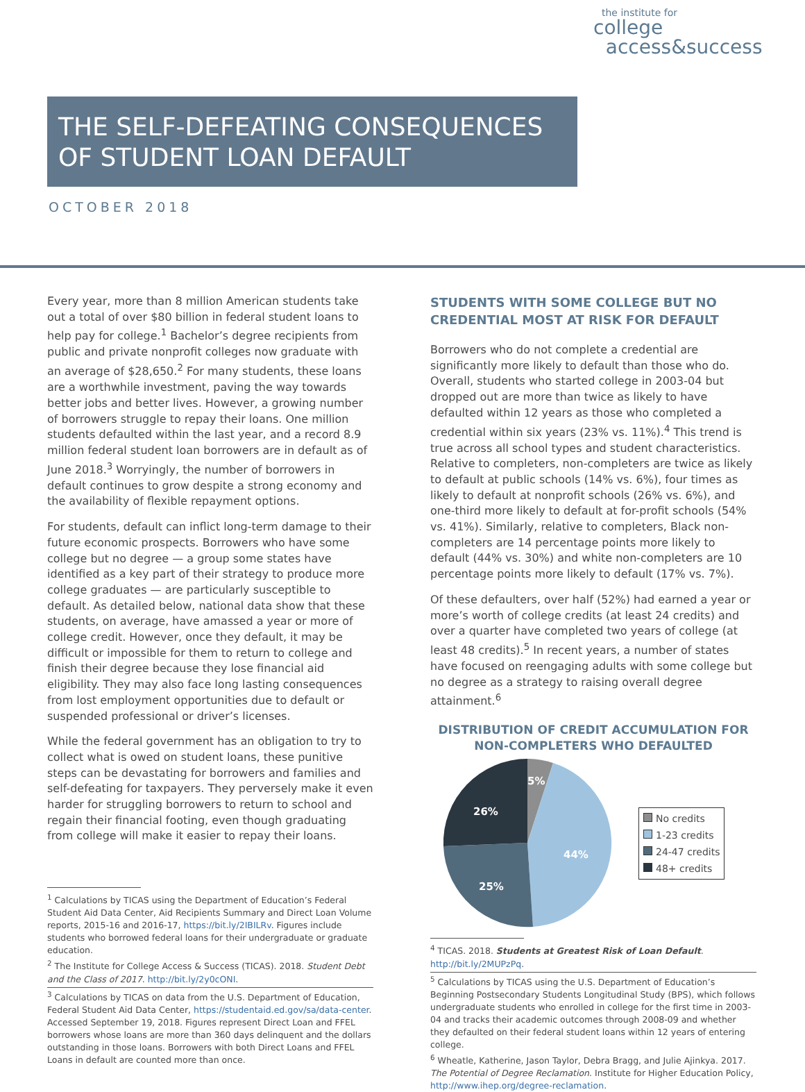the institute for
college
access&success
THE SELF-DEFEATING CONSEQUENCES OF STUDENT LOAN DEFAULT
OCTOBER 2018
Every year, more than 8 million American students take out a total of over $80 billion in federal student loans to help pay for college.<sup>1</sup> Bachelor’s degree recipients from public and private nonprofit colleges now graduate with an average of $28,650.<sup>2</sup> For many students, these loans are a worthwhile investment, paving the way towards better jobs and better lives. However, a growing number of borrowers struggle to repay their loans. One million students defaulted within the last year, and a record 8.9 million federal student loan borrowers are in default as of June 2018.<sup>3</sup> Worryingly, the number of borrowers in default continues to grow despite a strong economy and the availability of flexible repayment options.
For students, default can inflict long-term damage to their future economic prospects. Borrowers who have some college but no degree — a group some states have identified as a key part of their strategy to produce more college graduates — are particularly susceptible to default. As detailed below, national data show that these students, on average, have amassed a year or more of college credit. However, once they default, it may be difficult or impossible for them to return to college and finish their degree because they lose financial aid eligibility. They may also face long lasting consequences from lost employment opportunities due to default or suspended professional or driver’s licenses.
While the federal government has an obligation to try to collect what is owed on student loans, these punitive steps can be devastating for borrowers and families and self-defeating for taxpayers. They perversely make it even harder for struggling borrowers to return to school and regain their financial footing, even though graduating from college will make it easier to repay their loans.
<sup>1</sup> Calculations by TICAS using the Department of Education’s Federal Student Aid Data Center, Aid Recipients Summary and Direct Loan Volume reports, 2015-16 and 2016-17, https://bit.ly/2IBILRv. Figures include students who borrowed federal loans for their undergraduate or graduate education.
<sup>2</sup> The Institute for College Access & Success (TICAS). 2018. Student Debt and the Class of 2017. http://bit.ly/2y0cONI.
<sup>3</sup> Calculations by TICAS on data from the U.S. Department of Education, Federal Student Aid Data Center, https://studentaid.ed.gov/sa/data-center. Accessed September 19, 2018. Figures represent Direct Loan and FFEL borrowers whose loans are more than 360 days delinquent and the dollars outstanding in those loans. Borrowers with both Direct Loans and FFEL Loans in default are counted more than once.
STUDENTS WITH SOME COLLEGE BUT NO CREDENTIAL MOST AT RISK FOR DEFAULT
Borrowers who do not complete a credential are significantly more likely to default than those who do. Overall, students who started college in 2003-04 but dropped out are more than twice as likely to have defaulted within 12 years as those who completed a credential within six years (23% vs. 11%).<sup>4</sup> This trend is true across all school types and student characteristics. Relative to completers, non-completers are twice as likely to default at public schools (14% vs. 6%), four times as likely to default at nonprofit schools (26% vs. 6%), and one-third more likely to default at for-profit schools (54% vs. 41%). Similarly, relative to completers, Black non-completers are 14 percentage points more likely to default (44% vs. 30%) and white non-completers are 10 percentage points more likely to default (17% vs. 7%).
Of these defaulters, over half (52%) had earned a year or more’s worth of college credits (at least 24 credits) and over a quarter have completed two years of college (at least 48 credits).<sup>5</sup> In recent years, a number of states have focused on reengaging adults with some college but no degree as a strategy to raising overall degree attainment.<sup>6</sup>
DISTRIBUTION OF CREDIT ACCUMULATION FOR NON-COMPLETERS WHO DEFAULTED
5%
44%
25%
26%
No credits
1-23 credits
24-47 credits
48+ credits
<sup>4</sup> TICAS. 2018. Students at Greatest Risk of Loan Default. http://bit.ly/2MUPzPq.
<sup>5</sup> Calculations by TICAS using the U.S. Department of Education’s Beginning Postsecondary Students Longitudinal Study (BPS), which follows undergraduate students who enrolled in college for the first time in 2003-04 and tracks their academic outcomes through 2008-09 and whether they defaulted on their federal student loans within 12 years of entering college.
<sup>6</sup> Wheatle, Katherine, Jason Taylor, Debra Bragg, and Julie Ajinkya. 2017. The Potential of Degree Reclamation. Institute for Higher Education Policy, http://www.ihep.org/degree-reclamation.